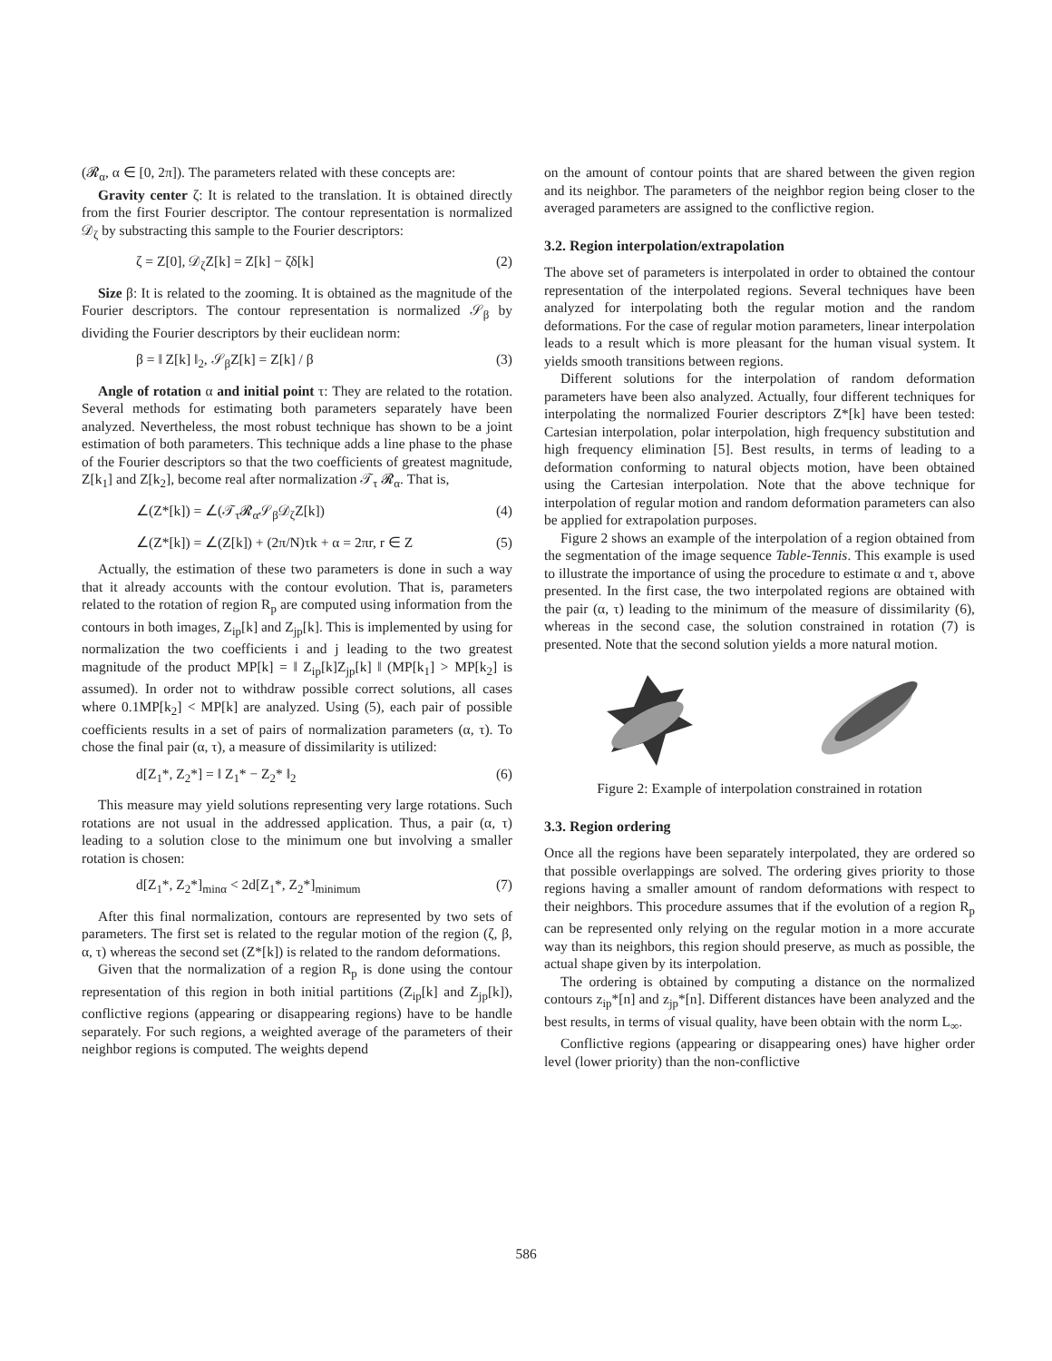(𝓡<sub>α</sub>, α ∈ [0, 2π]). The parameters related with these concepts are:
Gravity center ζ: It is related to the translation. It is obtained directly from the first Fourier descriptor. The contour representation is normalized 𝒟<sub>ζ</sub> by substracting this sample to the Fourier descriptors:
ζ = Z[0], 𝒟<sub>ζ</sub>Z[k] = Z[k] − ζδ[k] (2)
Size β: It is related to the zooming. It is obtained as the magnitude of the Fourier descriptors. The contour representation is normalized 𝒮<sub>β</sub> by dividing the Fourier descriptors by their euclidean norm:
β = ‖ Z[k] ‖<sub>2</sub>, 𝒮<sub>β</sub>Z[k] = Z[k] / β (3)
Angle of rotation α and initial point τ: They are related to the rotation. Several methods for estimating both parameters separately have been analyzed. Nevertheless, the most robust technique has shown to be a joint estimation of both parameters. This technique adds a line phase to the phase of the Fourier descriptors so that the two coefficients of greatest magnitude, Z[k<sub>1</sub>] and Z[k<sub>2</sub>], become real after normalization 𝒯<sub>τ</sub> 𝓡<sub>α</sub>. That is,
∠(Z*[k]) = ∠(𝒯<sub>τ</sub>𝓡<sub>α</sub>𝒮<sub>β</sub>𝒟<sub>ζ</sub>Z[k]) (4)
∠(Z*[k]) = ∠(Z[k]) + (2π/N)τk + α = 2πr, r ∈ Z (5)
Actually, the estimation of these two parameters is done in such a way that it already accounts with the contour evolution. That is, parameters related to the rotation of region R<sub>p</sub> are computed using information from the contours in both images, Z<sub>ip</sub>[k] and Z<sub>jp</sub>[k]. This is implemented by using for normalization the two coefficients i and j leading to the two greatest magnitude of the product MP[k] = ‖ Z<sub>ip</sub>[k]Z<sub>jp</sub>[k] ‖ (MP[k<sub>1</sub>] > MP[k<sub>2</sub>] is assumed). In order not to withdraw possible correct solutions, all cases where 0.1MP[k<sub>2</sub>] < MP[k] are analyzed. Using (5), each pair of possible coefficients results in a set of pairs of normalization parameters (α, τ). To chose the final pair (α, τ), a measure of dissimilarity is utilized:
d[Z<sub>1</sub>*, Z<sub>2</sub>*] = ‖ Z<sub>1</sub>* − Z<sub>2</sub>* ‖<sub>2</sub> (6)
This measure may yield solutions representing very large rotations. Such rotations are not usual in the addressed application. Thus, a pair (α, τ) leading to a solution close to the minimum one but involving a smaller rotation is chosen:
d[Z<sub>1</sub>*, Z<sub>2</sub>*]<sub>minα</sub> < 2d[Z<sub>1</sub>*, Z<sub>2</sub>*]<sub>minimum</sub> (7)
After this final normalization, contours are represented by two sets of parameters. The first set is related to the regular motion of the region (ζ, β, α, τ) whereas the second set (Z*[k]) is related to the random deformations.
Given that the normalization of a region R<sub>p</sub> is done using the contour representation of this region in both initial partitions (Z<sub>ip</sub>[k] and Z<sub>jp</sub>[k]), conflictive regions (appearing or disappearing regions) have to be handle separately. For such regions, a weighted average of the parameters of their neighbor regions is computed. The weights depend
on the amount of contour points that are shared between the given region and its neighbor. The parameters of the neighbor region being closer to the averaged parameters are assigned to the conflictive region.
3.2. Region interpolation/extrapolation
The above set of parameters is interpolated in order to obtained the contour representation of the interpolated regions. Several techniques have been analyzed for interpolating both the regular motion and the random deformations. For the case of regular motion parameters, linear interpolation leads to a result which is more pleasant for the human visual system. It yields smooth transitions between regions.
Different solutions for the interpolation of random deformation parameters have been also analyzed. Actually, four different techniques for interpolating the normalized Fourier descriptors Z*[k] have been tested: Cartesian interpolation, polar interpolation, high frequency substitution and high frequency elimination [5]. Best results, in terms of leading to a deformation conforming to natural objects motion, have been obtained using the Cartesian interpolation. Note that the above technique for interpolation of regular motion and random deformation parameters can also be applied for extrapolation purposes.
Figure 2 shows an example of the interpolation of a region obtained from the segmentation of the image sequence Table-Tennis. This example is used to illustrate the importance of using the procedure to estimate α and τ, above presented. In the first case, the two interpolated regions are obtained with the pair (α, τ) leading to the minimum of the measure of dissimilarity (6), whereas in the second case, the solution constrained in rotation (7) is presented. Note that the second solution yields a more natural motion.
Figure 2: Example of interpolation constrained in rotation
3.3. Region ordering
Once all the regions have been separately interpolated, they are ordered so that possible overlappings are solved. The ordering gives priority to those regions having a smaller amount of random deformations with respect to their neighbors. This procedure assumes that if the evolution of a region R<sub>p</sub> can be represented only relying on the regular motion in a more accurate way than its neighbors, this region should preserve, as much as possible, the actual shape given by its interpolation.
The ordering is obtained by computing a distance on the normalized contours z<sub>ip</sub>*[n] and z<sub>jp</sub>*[n]. Different distances have been analyzed and the best results, in terms of visual quality, have been obtain with the norm L<sub>∞</sub>.
Conflictive regions (appearing or disappearing ones) have higher order level (lower priority) than the non-conflictive
586